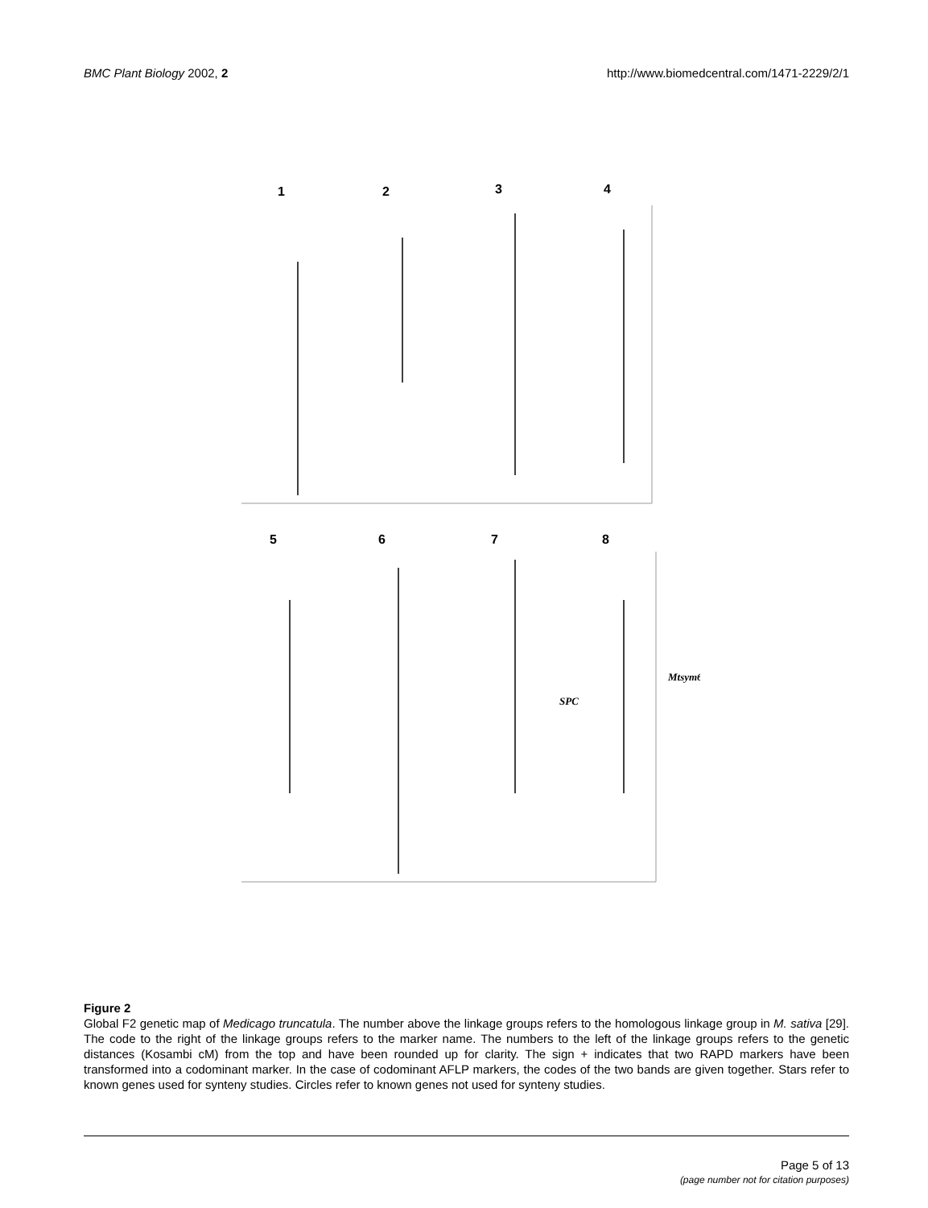BMC Plant Biology 2002, 2 http://www.biomedcentral.com/1471-2229/2/1
1
2
3
4
5
6
7
8
SPC
Mtsym6
Figure 2
Global F2 genetic map of Medicago truncatula. The number above the linkage groups refers to the homologous linkage group in M. sativa [29]. The code to the right of the linkage groups refers to the marker name. The numbers to the left of the linkage groups refers to the genetic distances (Kosambi cM) from the top and have been rounded up for clarity. The sign + indicates that two RAPD markers have been transformed into a codominant marker. In the case of codominant AFLP markers, the codes of the two bands are given together. Stars refer to known genes used for synteny studies. Circles refer to known genes not used for synteny studies.
Page 5 of 13
(page number not for citation purposes)